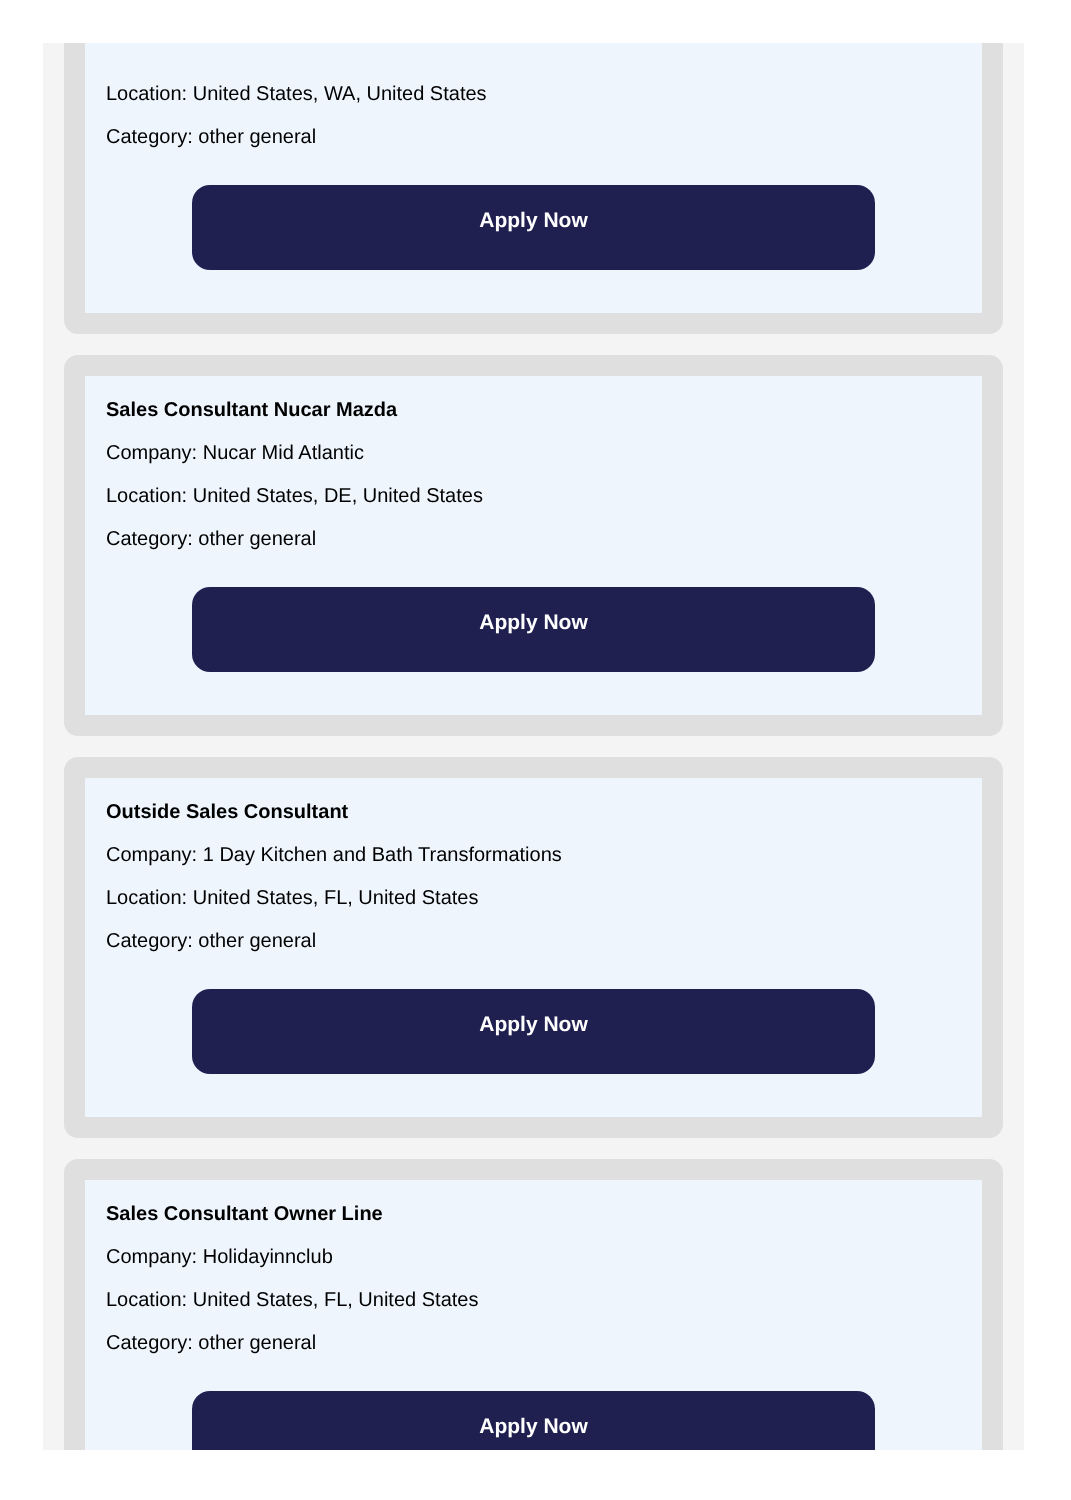Location: United States, WA, United States
Category: other general
Apply Now
Sales Consultant Nucar Mazda
Company: Nucar Mid Atlantic
Location: United States, DE, United States
Category: other general
Apply Now
Outside Sales Consultant
Company: 1 Day Kitchen and Bath Transformations
Location: United States, FL, United States
Category: other general
Apply Now
Sales Consultant Owner Line
Company: Holidayinnclub
Location: United States, FL, United States
Category: other general
Apply Now